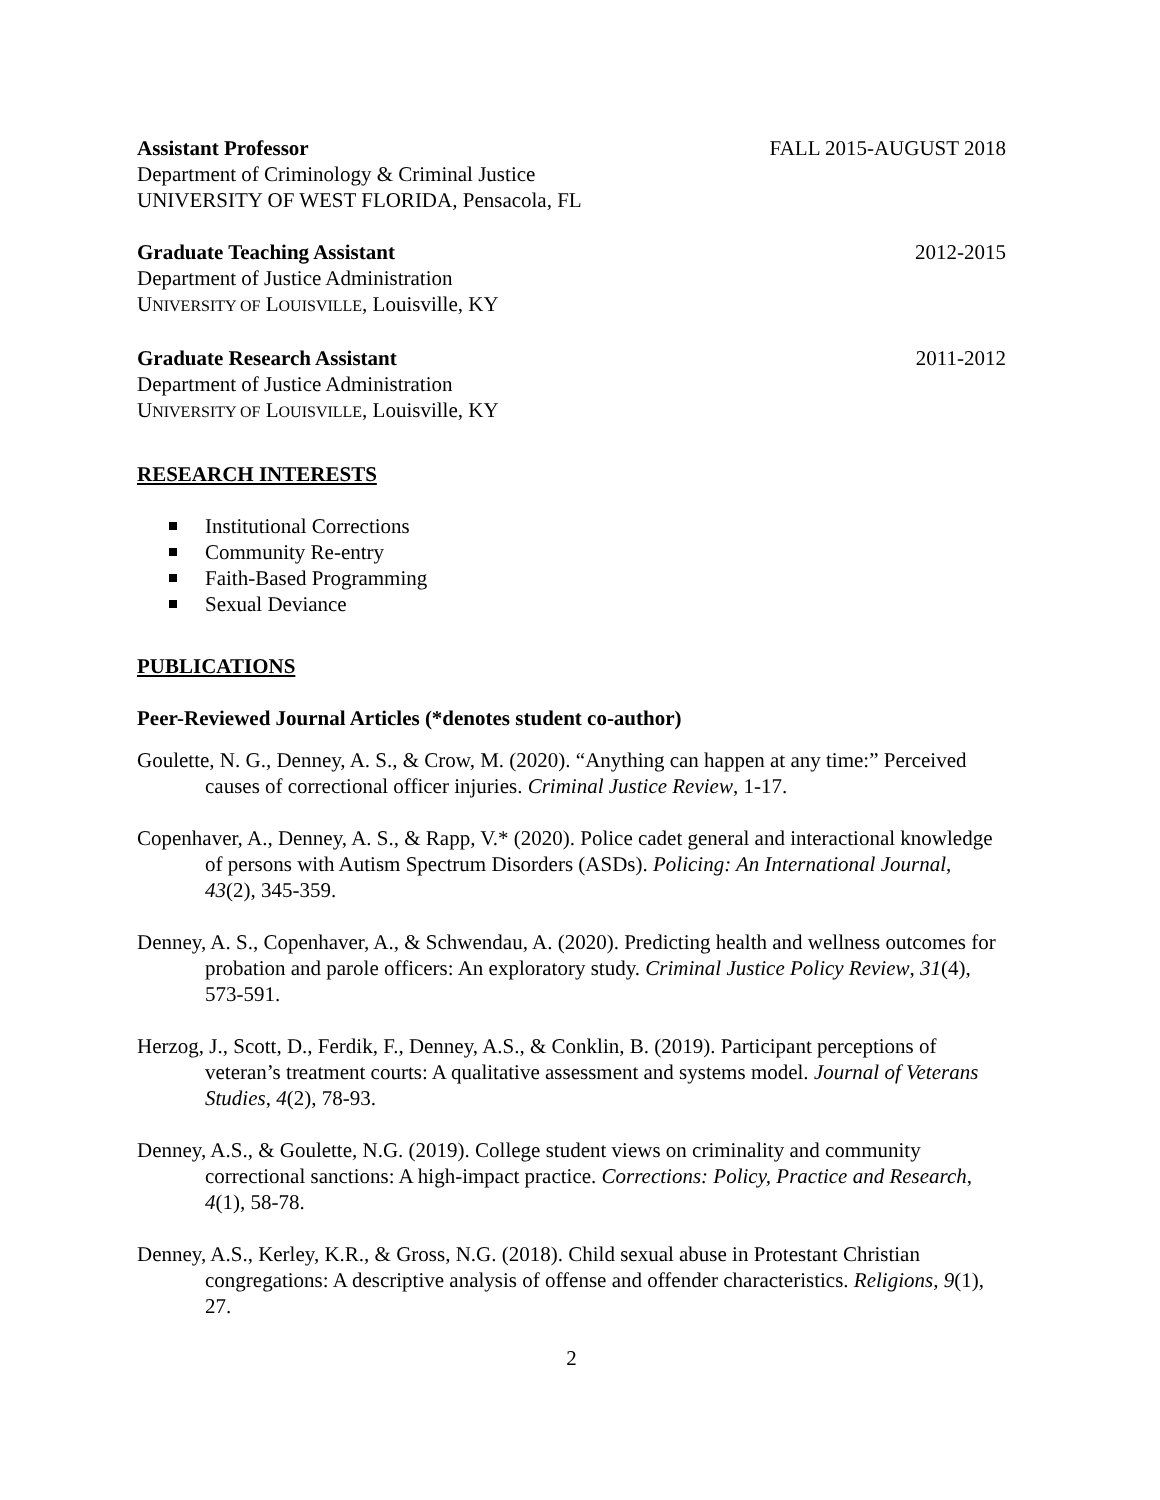Assistant Professor FALL 2015-AUGUST 2018
Department of Criminology & Criminal Justice
UNIVERSITY OF WEST FLORIDA, Pensacola, FL
Graduate Teaching Assistant 2012-2015
Department of Justice Administration
UNIVERSITY OF LOUISVILLE, Louisville, KY
Graduate Research Assistant 2011-2012
Department of Justice Administration
UNIVERSITY OF LOUISVILLE, Louisville, KY
RESEARCH INTERESTS
Institutional Corrections
Community Re-entry
Faith-Based Programming
Sexual Deviance
PUBLICATIONS
Peer-Reviewed Journal Articles (*denotes student co-author)
Goulette, N. G., Denney, A. S., & Crow, M. (2020). “Anything can happen at any time:” Perceived causes of correctional officer injuries. Criminal Justice Review, 1-17.
Copenhaver, A., Denney, A. S., & Rapp, V.* (2020). Police cadet general and interactional knowledge of persons with Autism Spectrum Disorders (ASDs). Policing: An International Journal, 43(2), 345-359.
Denney, A. S., Copenhaver, A., & Schwendau, A. (2020). Predicting health and wellness outcomes for probation and parole officers: An exploratory study. Criminal Justice Policy Review, 31(4), 573-591.
Herzog, J., Scott, D., Ferdik, F., Denney, A.S., & Conklin, B. (2019). Participant perceptions of veteran’s treatment courts: A qualitative assessment and systems model. Journal of Veterans Studies, 4(2), 78-93.
Denney, A.S., & Goulette, N.G. (2019). College student views on criminality and community correctional sanctions: A high-impact practice. Corrections: Policy, Practice and Research, 4(1), 58-78.
Denney, A.S., Kerley, K.R., & Gross, N.G. (2018). Child sexual abuse in Protestant Christian congregations: A descriptive analysis of offense and offender characteristics. Religions, 9(1), 27.
2